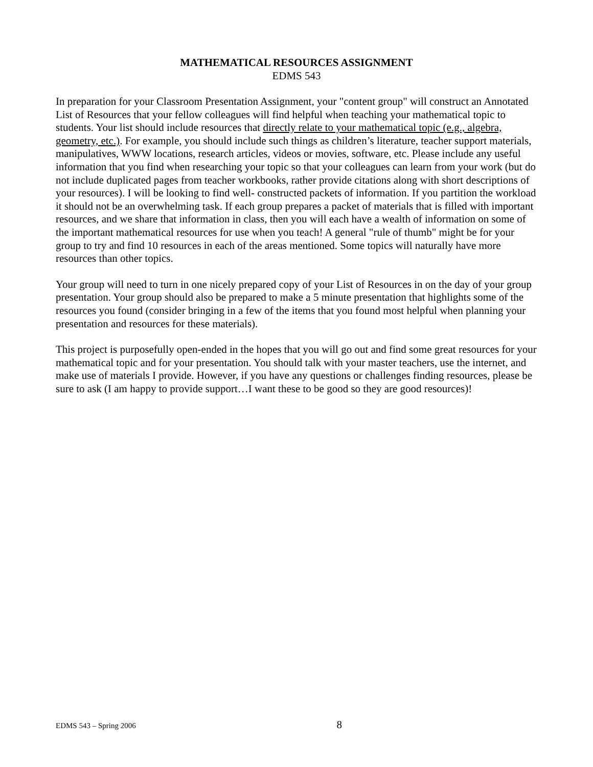MATHEMATICAL RESOURCES ASSIGNMENT
EDMS 543
In preparation for your Classroom Presentation Assignment, your "content group" will construct an Annotated List of Resources that your fellow colleagues will find helpful when teaching your mathematical topic to students. Your list should include resources that directly relate to your mathematical topic (e.g., algebra, geometry, etc.). For example, you should include such things as children’s literature, teacher support materials, manipulatives, WWW locations, research articles, videos or movies, software, etc. Please include any useful information that you find when researching your topic so that your colleagues can learn from your work (but do not include duplicated pages from teacher workbooks, rather provide citations along with short descriptions of your resources). I will be looking to find well- constructed packets of information. If you partition the workload it should not be an overwhelming task. If each group prepares a packet of materials that is filled with important resources, and we share that information in class, then you will each have a wealth of information on some of the important mathematical resources for use when you teach! A general "rule of thumb" might be for your group to try and find 10 resources in each of the areas mentioned. Some topics will naturally have more resources than other topics.
Your group will need to turn in one nicely prepared copy of your List of Resources in on the day of your group presentation. Your group should also be prepared to make a 5 minute presentation that highlights some of the resources you found (consider bringing in a few of the items that you found most helpful when planning your presentation and resources for these materials).
This project is purposefully open-ended in the hopes that you will go out and find some great resources for your mathematical topic and for your presentation. You should talk with your master teachers, use the internet, and make use of materials I provide. However, if you have any questions or challenges finding resources, please be sure to ask (I am happy to provide support…I want these to be good so they are good resources)!
EDMS 543 – Spring 2006 8